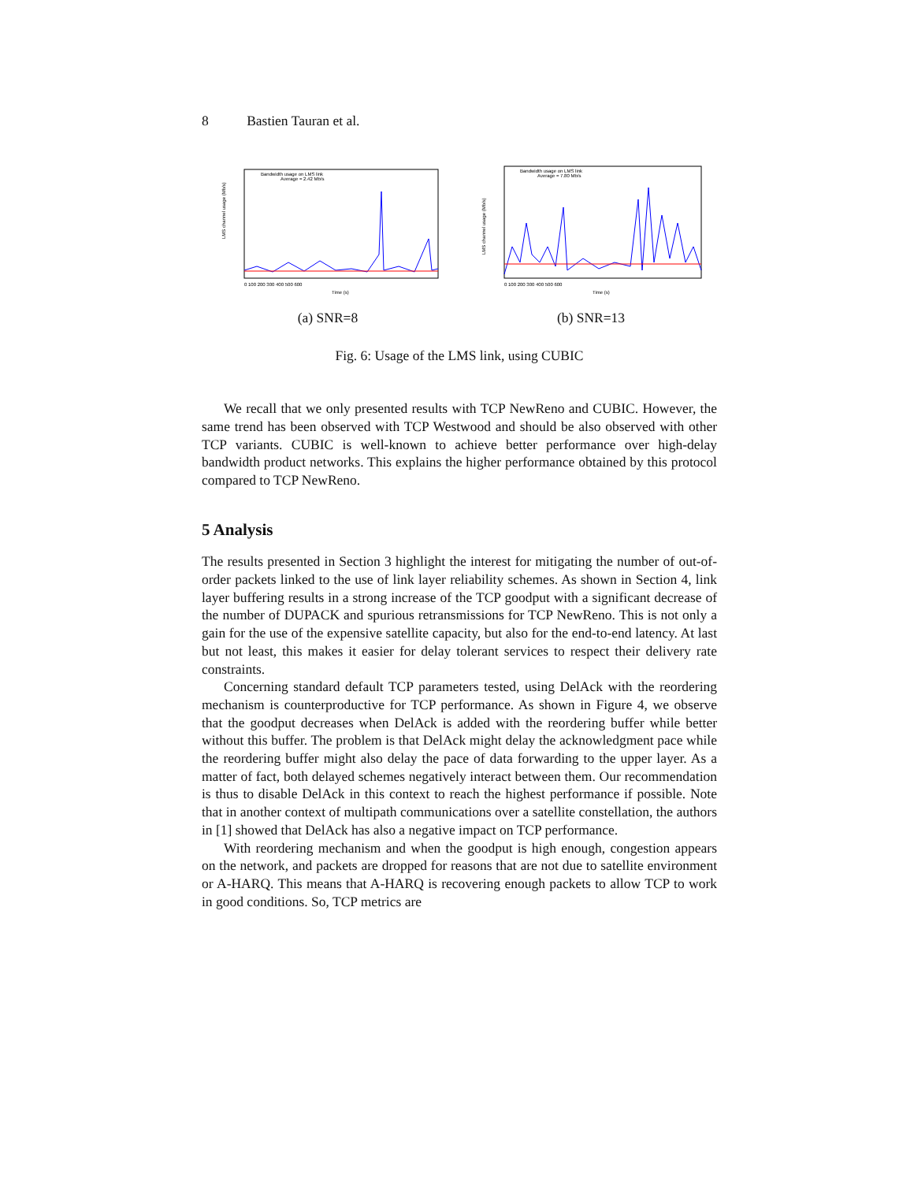8 Bastien Tauran et al.
Bandwidth usage on LMS link
Average = 2.42 Mb/s
LMS channel usage (Mb/s)
0 100 200 300 400 500 600
Time (s)
(a) SNR=8
Bandwidth usage on LMS link
Average = 7.80 Mb/s
LMS channel usage (Mb/s)
0 100 200 300 400 500 600
Time (s)
(b) SNR=13
Fig. 6: Usage of the LMS link, using CUBIC
We recall that we only presented results with TCP NewReno and CUBIC. However, the same trend has been observed with TCP Westwood and should be also observed with other TCP variants. CUBIC is well-known to achieve better performance over high-delay bandwidth product networks. This explains the higher performance obtained by this protocol compared to TCP NewReno.
5 Analysis
The results presented in Section 3 highlight the interest for mitigating the number of out-of-order packets linked to the use of link layer reliability schemes. As shown in Section 4, link layer buffering results in a strong increase of the TCP goodput with a significant decrease of the number of DUPACK and spurious retransmissions for TCP NewReno. This is not only a gain for the use of the expensive satellite capacity, but also for the end-to-end latency. At last but not least, this makes it easier for delay tolerant services to respect their delivery rate constraints.
Concerning standard default TCP parameters tested, using DelAck with the reordering mechanism is counterproductive for TCP performance. As shown in Figure 4, we observe that the goodput decreases when DelAck is added with the reordering buffer while better without this buffer. The problem is that DelAck might delay the acknowledgment pace while the reordering buffer might also delay the pace of data forwarding to the upper layer. As a matter of fact, both delayed schemes negatively interact between them. Our recommendation is thus to disable DelAck in this context to reach the highest performance if possible. Note that in another context of multipath communications over a satellite constellation, the authors in [1] showed that DelAck has also a negative impact on TCP performance.
With reordering mechanism and when the goodput is high enough, congestion appears on the network, and packets are dropped for reasons that are not due to satellite environment or A-HARQ. This means that A-HARQ is recovering enough packets to allow TCP to work in good conditions. So, TCP metrics are